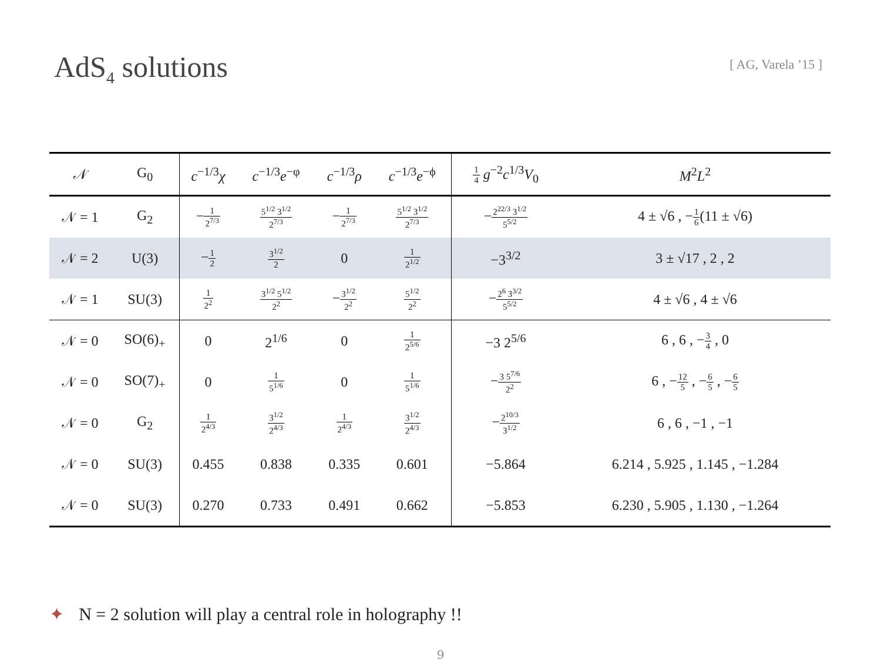AdS<sub>4</sub> solutions
[ AG, Varela ’15 ]
| 𝒩 | G<sub>0</sub> | c<sup>−1/3</sup> χ | c<sup>−1/3</sup> e<sup>−φ</sup> | c<sup>−1/3</sup> ρ | c<sup>−1/3</sup> e<sup>−ϕ</sup> | 1 4 g<sup>−2</sup> c<sup>1/3</sup> V<sub>0</sub> | M<sup>2</sup> L<sup>2</sup> |
| --- | --- | --- | --- | --- | --- | --- | --- |
| 𝒩 = 1 | G<sub>2</sub> | − 1 2<sup>7/3</sup> | 5<sup>1/2</sup> 3<sup>1/2</sup> 2<sup>7/3</sup> | − 1 2<sup>7/3</sup> | 5<sup>1/2</sup> 3<sup>1/2</sup> 2<sup>7/3</sup> | − 2<sup>22/3</sup> 3<sup>1/2</sup> 5<sup>5/2</sup> | 4 ± √6 , − 1 6 (11 ± √6) |
| 𝒩 = 2 | U(3) | − 1 2 | 3<sup>1/2</sup> 2 | 0 | 1 2<sup>1/2</sup> | −3<sup>3/2</sup> | 3 ± √17 , 2 , 2 |
| 𝒩 = 1 | SU(3) | 1 2<sup>2</sup> | 3<sup>1/2</sup> 5<sup>1/2</sup> 2<sup>2</sup> | − 3<sup>1/2</sup> 2<sup>2</sup> | 5<sup>1/2</sup> 2<sup>2</sup> | − 2<sup>6</sup> 3<sup>3/2</sup> 5<sup>5/2</sup> | 4 ± √6 , 4 ± √6 |
| 𝒩 = 0 | SO(6)<sub>+</sub> | 0 | 2<sup>1/6</sup> | 0 | 1 2<sup>5/6</sup> | −3 2<sup>5/6</sup> | 6 , 6 , − 3 4 , 0 |
| 𝒩 = 0 | SO(7)<sub>+</sub> | 0 | 1 5<sup>1/6</sup> | 0 | 1 5<sup>1/6</sup> | − 3 5<sup>7/6</sup> 2<sup>2</sup> | 6 , − 12 5 , − 6 5 , − 6 5 |
| 𝒩 = 0 | G<sub>2</sub> | 1 2<sup>4/3</sup> | 3<sup>1/2</sup> 2<sup>4/3</sup> | 1 2<sup>4/3</sup> | 3<sup>1/2</sup> 2<sup>4/3</sup> | − 2<sup>10/3</sup> 3<sup>1/2</sup> | 6 , 6 , −1 , −1 |
| 𝒩 = 0 | SU(3) | 0.455 | 0.838 | 0.335 | 0.601 | −5.864 | 6.214 , 5.925 , 1.145 , −1.284 |
| 𝒩 = 0 | SU(3) | 0.270 | 0.733 | 0.491 | 0.662 | −5.853 | 6.230 , 5.905 , 1.130 , −1.264 |
✦ N = 2 solution will play a central role in holography !!
9